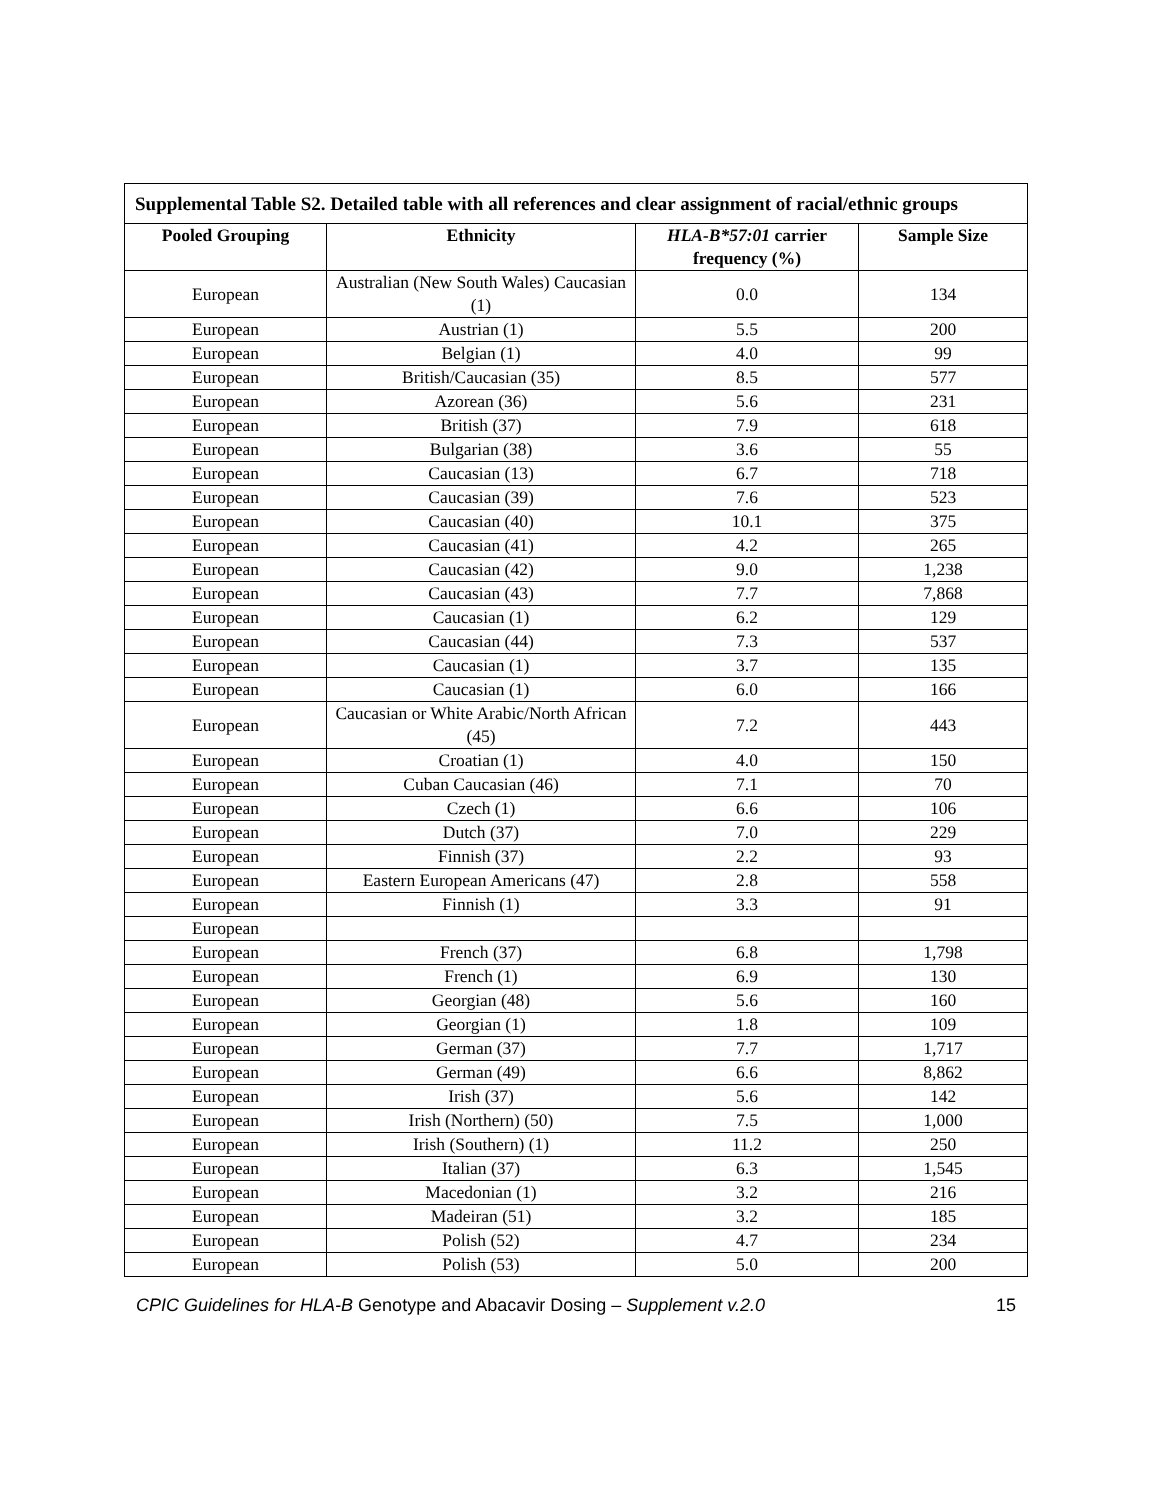| Supplemental Table S2. Detailed table with all references and clear assignment of racial/ethnic groups | | | |
| Pooled Grouping | Ethnicity | HLA-B*57:01 carrier frequency (%) | Sample Size |
| European | Australian (New South Wales) Caucasian (1) | 0.0 | 134 |
| European | Austrian (1) | 5.5 | 200 |
| European | Belgian (1) | 4.0 | 99 |
| European | British/Caucasian (35) | 8.5 | 577 |
| European | Azorean (36) | 5.6 | 231 |
| European | British (37) | 7.9 | 618 |
| European | Bulgarian (38) | 3.6 | 55 |
| European | Caucasian (13) | 6.7 | 718 |
| European | Caucasian (39) | 7.6 | 523 |
| European | Caucasian (40) | 10.1 | 375 |
| European | Caucasian (41) | 4.2 | 265 |
| European | Caucasian (42) | 9.0 | 1,238 |
| European | Caucasian (43) | 7.7 | 7,868 |
| European | Caucasian (1) | 6.2 | 129 |
| European | Caucasian (44) | 7.3 | 537 |
| European | Caucasian (1) | 3.7 | 135 |
| European | Caucasian (1) | 6.0 | 166 |
| European | Caucasian or White Arabic/North African (45) | 7.2 | 443 |
| European | Croatian (1) | 4.0 | 150 |
| European | Cuban Caucasian (46) | 7.1 | 70 |
| European | Czech (1) | 6.6 | 106 |
| European | Dutch (37) | 7.0 | 229 |
| European | Finnish (37) | 2.2 | 93 |
| European | Eastern European Americans (47) | 2.8 | 558 |
| European | Finnish (1) | 3.3 | 91 |
| European | | | |
| European | French (37) | 6.8 | 1,798 |
| European | French (1) | 6.9 | 130 |
| European | Georgian (48) | 5.6 | 160 |
| European | Georgian (1) | 1.8 | 109 |
| European | German (37) | 7.7 | 1,717 |
| European | German (49) | 6.6 | 8,862 |
| European | Irish (37) | 5.6 | 142 |
| European | Irish (Northern) (50) | 7.5 | 1,000 |
| European | Irish (Southern) (1) | 11.2 | 250 |
| European | Italian (37) | 6.3 | 1,545 |
| European | Macedonian (1) | 3.2 | 216 |
| European | Madeiran (51) | 3.2 | 185 |
| European | Polish (52) | 4.7 | 234 |
| European | Polish (53) | 5.0 | 200 |
CPIC Guidelines for HLA-B Genotype and Abacavir Dosing – Supplement v.2.0 15